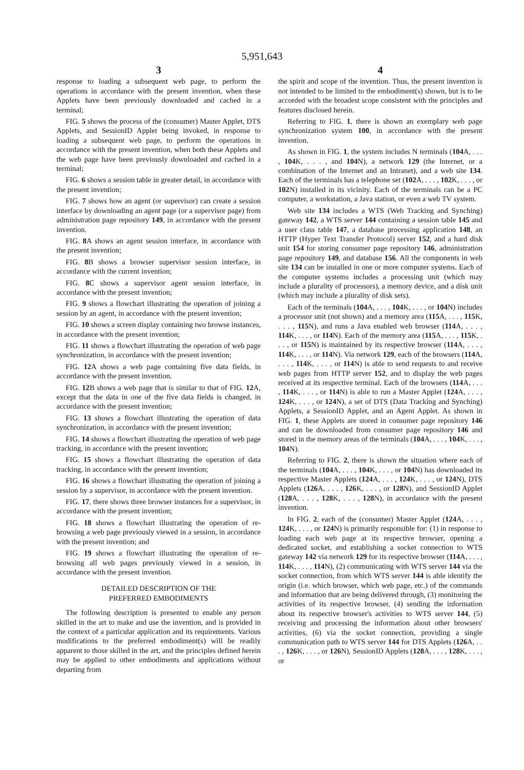5,951,643
3
response to loading a subsequent web page, to perform the operations in accordance with the present invention, when these Applets have been previously downloaded and cached in a terminal;
FIG. 5 shows the process of the (consumer) Master Applet, DTS Applets, and SessionID Applet being invoked, in response to loading a subsequent web page, to perform the operations in accordance with the present invention, when both these Applets and the web page have been previously downloaded and cached in a terminal;
FIG. 6 shows a session table in greater detail, in accordance with the present invention;
FIG. 7 shows how an agent (or supervisor) can create a session interface by downloading an agent page (or a supervisor page) from administration page repository 149, in accordance with the present invention.
FIG. 8 A shows an agent session interface, in accordance with the present invention;
FIG. 8 B shows a browser supervisor session interface, in accordance with the current invention;
FIG. 8 C shows a supervisor agent session interface, in accordance with the present invention;
FIG. 9 shows a flowchart illustrating the operation of joining a session by an agent, in accordance with the present invention;
FIG. 10 shows a screen display containing two browse instances, in accordance with the present invention;
FIG. 11 shows a flowchart illustrating the operation of web page synchronization, in accordance with the present invention;
FIG. 12 A shows a web page containing five data fields, in accordance with the present invention.
FIG. 12 B shows a web page that is similar to that of FIG. 12 A, except that the data in one of the five data fields is changed, in accordance with the present invention;
FIG. 13 shows a flowchart illustrating the operation of data synchronization, in accordance with the present invention;
FIG. 14 shows a flowchart illustrating the operation of web page tracking, in accordance with the present invention;
FIG. 15 shows a flowchart illustrating the operation of data tracking, in accordance with the present invention;
FIG. 16 shows a flowchart illustrating the operation of joining a session by a supervisor, in accordance with the present invention.
FIG. 17, there shows three browser instances for a supervisor, in accordance with the present invention;
FIG. 18 shows a flowchart illustrating the operation of re-browsing a web page previously viewed in a session, in accordance with the present invention; and
FIG. 19 shows a flowchart illustrating the operation of re-browsing all web pages previously viewed in a session, in accordance with the present invention.
DETAILED DESCRIPTION OF THE
PREFERRED EMBODIMENTS
The following description is presented to enable any person skilled in the art to make and use the invention, and is provided in the context of a particular application and its requirements. Various modifications to the preferred embodiment(s) will be readily apparent to those skilled in the art, and the principles defined herein may be applied to other embodiments and applications without departing from
4
the spirit and scope of the invention. Thus, the present invention is not intended to be limited to the embodiment(s) shown, but is to be accorded with the broadest scope consistent with the principles and features disclosed herein.
Referring to FIG. 1, there is shown an exemplary web page synchronization system 100, in accordance with the present invention.
As shown in FIG. 1, the system includes N terminals (104 A, . . . , 104 K, . . . , and 104 N), a network 129 (the Internet, or a combination of the Internet and an Intranet), and a web site 134. Each of the terminals has a telephone set (102 A, . . . , 102 K, . . . , or 102 N) installed in its vicinity. Each of the terminals can be a PC computer, a workstation, a Java station, or even a web TV system.
Web site 134 includes a WTS (Web Tracking and Synching) gateway 142, a WTS server 144 containing a session table 145 and a user class table 147, a database processing application 148, an HTTP (Hyper Text Transfer Protocol) server 152, and a hard disk unit 154 for storing consumer page repository 146, administration page repository 149, and database 156. All the components in web site 134 can be installed in one or more computer systems. Each of the computer systems includes a processing unit (which may include a plurality of processors), a memory device, and a disk unit (which may include a plurality of disk sets).
Each of the terminals (104 A, . . . , 104 K, . . . , or 104 N) includes a processor unit (not shown) and a memory area (115 A, . . . , 115 K, . . . , 115 N), and runs a Java enabled web browser (114 A, . . . , 114 K, . . . , or 114 N). Each of the memory area (115 A, . . . , 115 K, . . . , or 115 N) is maintained by its respective browser (114 A, . . . , 114 K, . . . , or 114 N). Via network 129, each of the browsers (114 A, . . . , 114 K, . . . , or 114 N) is able to send requests to and receive web pages from HTTP server 152, and to display the web pages received at its respective terminal. Each of the browsers (114 A, . . . , 114 K, . . . , or 114 N) is able to run a Master Applet (124 A, . . . , 124 K, . . . , or 124 N), a set of DTS (Data Tracking and Synching) Applets, a SessionID Applet, and an Agent Applet. As shown in FIG. 1, these Applets are stored in consumer page repository 146 and can be downloaded from consumer page repository 146 and stored in the memory areas of the terminals (104 A, . . . , 104 K, . . . , 104 N).
Referring to FIG. 2, there is shown the situation where each of the terminals (104 A, . . . , 104 K, . . . , or 104 N) has downloaded its respective Master Applets (124 A, . . . , 124 K, . . . , or 124 N), DTS Applets (126 A, . . . , 126 K, . . . , or 128 N), and SessionID Applet (128 A, . . . , 128 K, . . . , 128 N), in accordance with the present invention.
In FIG. 2, each of the (consumer) Master Applet (124 A, . . . , 124 K, . . . , or 124 N) is primarily responsible for: (1) in response to loading each web page at its respective browser, opening a dedicated socket, and establishing a socket connection to WTS gateway 142 via network 129 for its respective browser (114 A, . . . , 114 K, . . . , 114 N), (2) communicating with WTS server 144 via the socket connection, from which WTS server 144 is able identify the origin (i.e. which browser, which web page, etc.) of the commands and information that are being delivered through, (3) monitoring the activities of its respective browser, (4) sending the information about its respective browser's activities to WTS server 144, (5) receiving and processing the information about other browsers' activities, (6) via the socket connection, providing a single communication path to WTS server 144 for DTS Applets (126 A, . . . , 126 K, . . . , or 126 N), SessionID Applets (128 A, . . . , 128 K, . . . , or